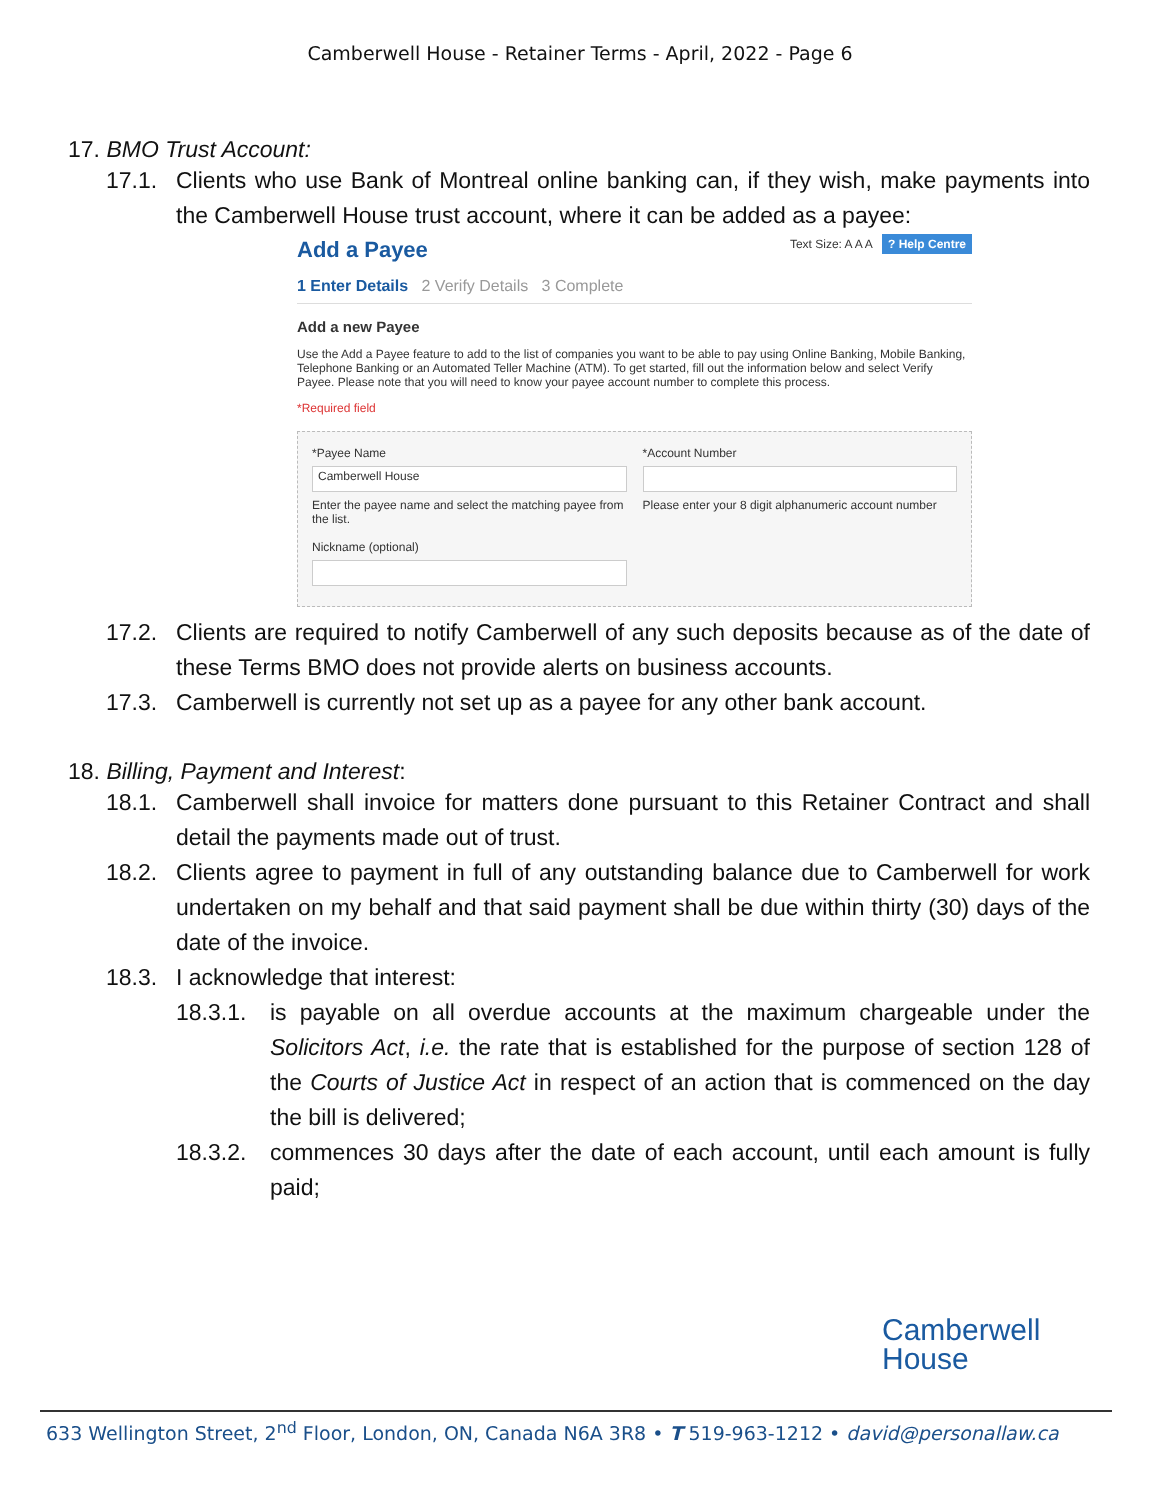Camberwell House - Retainer Terms - April, 2022 - Page 6
17. BMO Trust Account:
17.1. Clients who use Bank of Montreal online banking can, if they wish, make payments into the Camberwell House trust account, where it can be added as a payee:
Add a Payee Text Size: A A A ? Help Centre
1 Enter Details 2 Verify Details 3 Complete
Add a new Payee
Use the Add a Payee feature to add to the list of companies you want to be able to pay using Online Banking, Mobile Banking, Telephone Banking or an Automated Teller Machine (ATM). To get started, fill out the information below and select Verify Payee. Please note that you will need to know your payee account number to complete this process.
*Required field
*Payee Name
Camberwell House
Enter the payee name and select the matching payee from the list.
Nickname (optional)
*Account Number
Please enter your 8 digit alphanumeric account number
17.2. Clients are required to notify Camberwell of any such deposits because as of the date of these Terms BMO does not provide alerts on business accounts.
17.3. Camberwell is currently not set up as a payee for any other bank account.
18. Billing, Payment and Interest:
18.1. Camberwell shall invoice for matters done pursuant to this Retainer Contract and shall detail the payments made out of trust.
18.2. Clients agree to payment in full of any outstanding balance due to Camberwell for work undertaken on my behalf and that said payment shall be due within thirty (30) days of the date of the invoice.
18.3. I acknowledge that interest:
18.3.1. is payable on all overdue accounts at the maximum chargeable under the Solicitors Act, i.e. the rate that is established for the purpose of section 128 of the Courts of Justice Act in respect of an action that is commenced on the day the bill is delivered;
18.3.2. commences 30 days after the date of each account, until each amount is fully paid;
Camberwell
House
633 Wellington Street, 2<sup>nd</sup> Floor, London, ON, Canada N6A 3R8 • T 519-963-1212 • david@personallaw.ca